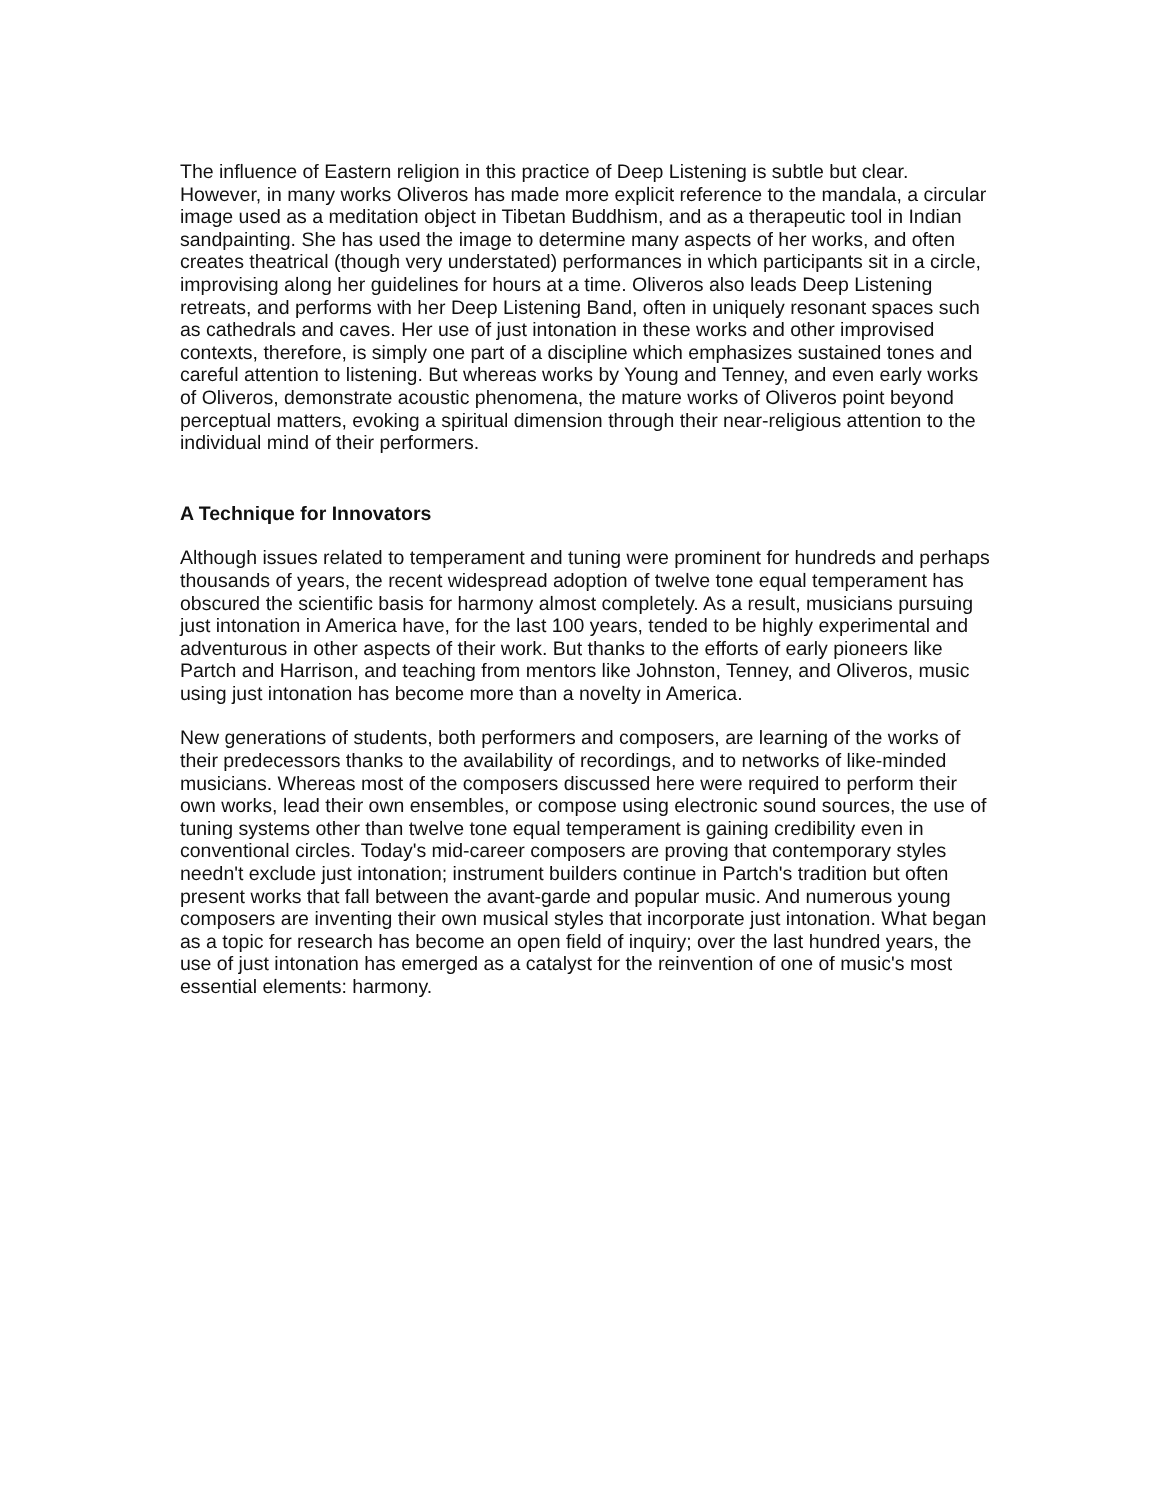The influence of Eastern religion in this practice of Deep Listening is subtle but clear. However, in many works Oliveros has made more explicit reference to the mandala, a circular image used as a meditation object in Tibetan Buddhism, and as a therapeutic tool in Indian sandpainting. She has used the image to determine many aspects of her works, and often creates theatrical (though very understated) performances in which participants sit in a circle, improvising along her guidelines for hours at a time. Oliveros also leads Deep Listening retreats, and performs with her Deep Listening Band, often in uniquely resonant spaces such as cathedrals and caves. Her use of just intonation in these works and other improvised contexts, therefore, is simply one part of a discipline which emphasizes sustained tones and careful attention to listening. But whereas works by Young and Tenney, and even early works of Oliveros, demonstrate acoustic phenomena, the mature works of Oliveros point beyond perceptual matters, evoking a spiritual dimension through their near-religious attention to the individual mind of their performers.
A Technique for Innovators
Although issues related to temperament and tuning were prominent for hundreds and perhaps thousands of years, the recent widespread adoption of twelve tone equal temperament has obscured the scientific basis for harmony almost completely. As a result, musicians pursuing just intonation in America have, for the last 100 years, tended to be highly experimental and adventurous in other aspects of their work. But thanks to the efforts of early pioneers like Partch and Harrison, and teaching from mentors like Johnston, Tenney, and Oliveros, music using just intonation has become more than a novelty in America.
New generations of students, both performers and composers, are learning of the works of their predecessors thanks to the availability of recordings, and to networks of like-minded musicians. Whereas most of the composers discussed here were required to perform their own works, lead their own ensembles, or compose using electronic sound sources, the use of tuning systems other than twelve tone equal temperament is gaining credibility even in conventional circles. Today's mid-career composers are proving that contemporary styles needn't exclude just intonation; instrument builders continue in Partch's tradition but often present works that fall between the avant-garde and popular music. And numerous young composers are inventing their own musical styles that incorporate just intonation. What began as a topic for research has become an open field of inquiry; over the last hundred years, the use of just intonation has emerged as a catalyst for the reinvention of one of music's most essential elements: harmony.